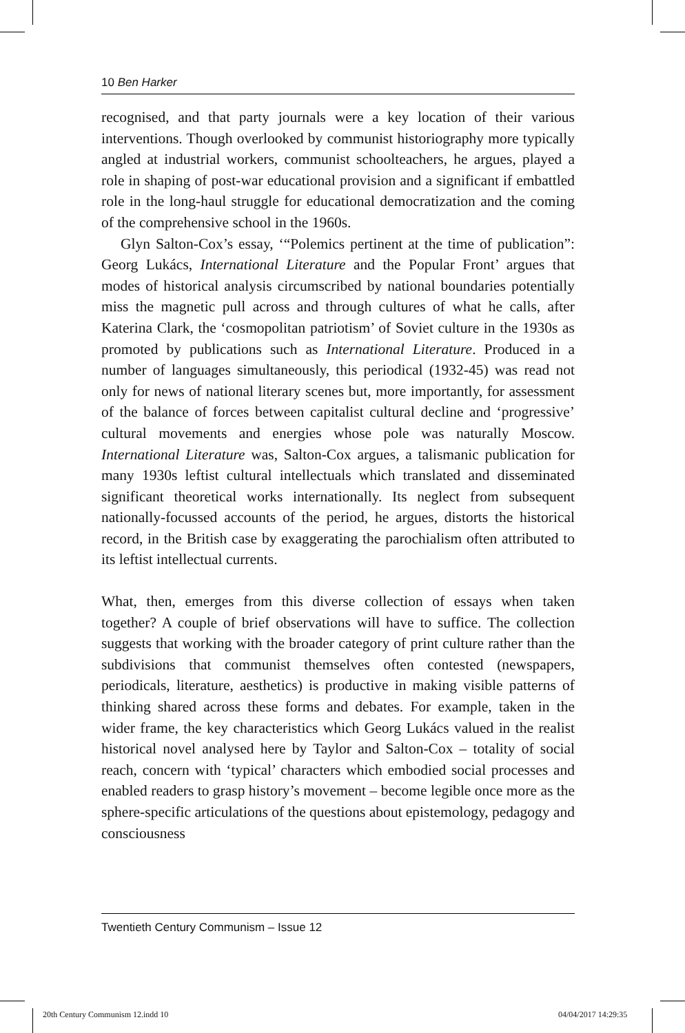10 Ben Harker
recognised, and that party journals were a key location of their various interventions. Though overlooked by communist historiography more typically angled at industrial workers, communist schoolteachers, he argues, played a role in shaping of post-war educational provision and a significant if embattled role in the long-haul struggle for educational democratization and the coming of the comprehensive school in the 1960s.
Glyn Salton-Cox’s essay, ‘“Polemics pertinent at the time of publication”: Georg Lukács, International Literature and the Popular Front’ argues that modes of historical analysis circumscribed by national boundaries potentially miss the magnetic pull across and through cultures of what he calls, after Katerina Clark, the ‘cosmopolitan patriotism’ of Soviet culture in the 1930s as promoted by publications such as International Literature. Produced in a number of languages simultaneously, this periodical (1932-45) was read not only for news of national literary scenes but, more importantly, for assessment of the balance of forces between capitalist cultural decline and ‘progressive’ cultural movements and energies whose pole was naturally Moscow. International Literature was, Salton-Cox argues, a talismanic publication for many 1930s leftist cultural intellectuals which translated and disseminated significant theoretical works internationally. Its neglect from subsequent nationally-focussed accounts of the period, he argues, distorts the historical record, in the British case by exaggerating the parochialism often attributed to its leftist intellectual currents.
What, then, emerges from this diverse collection of essays when taken together? A couple of brief observations will have to suffice. The collection suggests that working with the broader category of print culture rather than the subdivisions that communist themselves often contested (newspapers, periodicals, literature, aesthetics) is productive in making visible patterns of thinking shared across these forms and debates. For example, taken in the wider frame, the key characteristics which Georg Lukács valued in the realist historical novel analysed here by Taylor and Salton-Cox – totality of social reach, concern with ‘typical’ characters which embodied social processes and enabled readers to grasp history’s movement – become legible once more as the sphere-specific articulations of the questions about epistemology, pedagogy and consciousness
Twentieth Century Communism – Issue 12
20th Century Communism 12.indd 10
04/04/2017 14:29:35